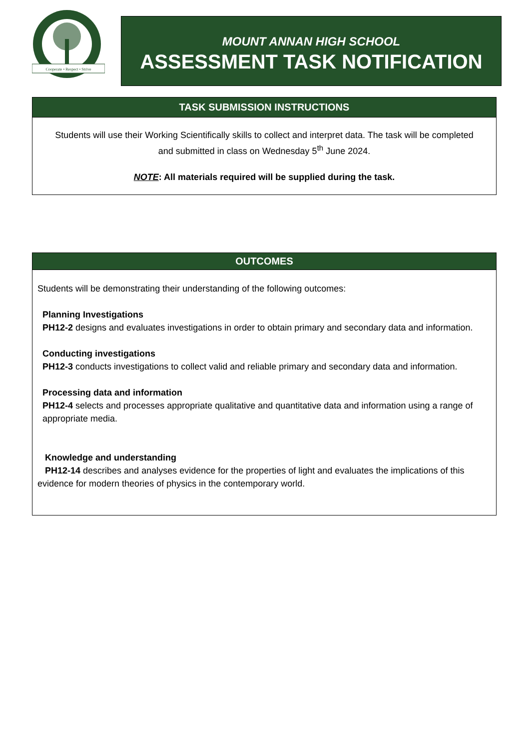Cooperate • Respect • Strive
MOUNT ANNAN HIGH SCHOOL
ASSESSMENT TASK NOTIFICATION
TASK SUBMISSION INSTRUCTIONS
Students will use their Working Scientifically skills to collect and interpret data. The task will be completed and submitted in class on Wednesday 5<sup>th</sup> June 2024.
NOTE: All materials required will be supplied during the task.
OUTCOMES
Students will be demonstrating their understanding of the following outcomes:
Planning Investigations
PH12-2 designs and evaluates investigations in order to obtain primary and secondary data and information.
Conducting investigations
PH12-3 conducts investigations to collect valid and reliable primary and secondary data and information.
Processing data and information
PH12-4 selects and processes appropriate qualitative and quantitative data and information using a range of appropriate media.
Knowledge and understanding
PH12-14 describes and analyses evidence for the properties of light and evaluates the implications of this evidence for modern theories of physics in the contemporary world.